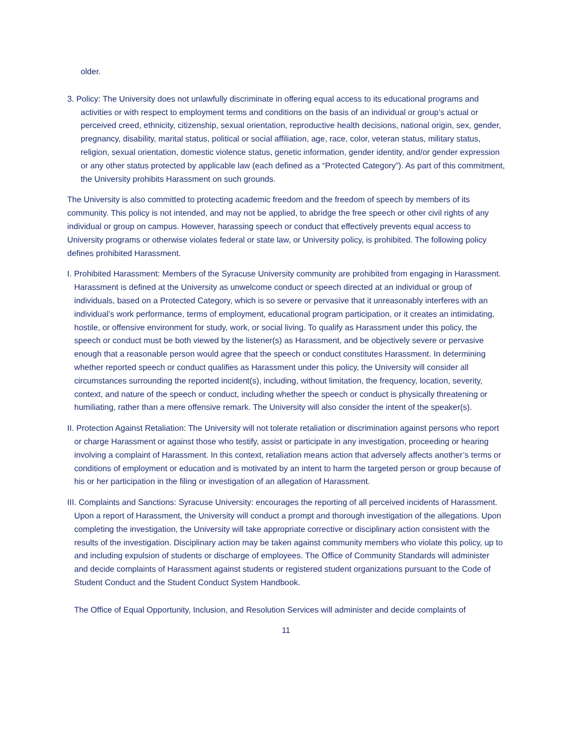older.
3. Policy: The University does not unlawfully discriminate in offering equal access to its educational programs and activities or with respect to employment terms and conditions on the basis of an individual or group’s actual or perceived creed, ethnicity, citizenship, sexual orientation, reproductive health decisions, national origin, sex, gender, pregnancy, disability, marital status, political or social affiliation, age, race, color, veteran status, military status, religion, sexual orientation, domestic violence status, genetic information, gender identity, and/or gender expression or any other status protected by applicable law (each defined as a “Protected Category”). As part of this commitment, the University prohibits Harassment on such grounds.
The University is also committed to protecting academic freedom and the freedom of speech by members of its community. This policy is not intended, and may not be applied, to abridge the free speech or other civil rights of any individual or group on campus. However, harassing speech or conduct that effectively prevents equal access to University programs or otherwise violates federal or state law, or University policy, is prohibited. The following policy defines prohibited Harassment.
I. Prohibited Harassment: Members of the Syracuse University community are prohibited from engaging in Harassment. Harassment is defined at the University as unwelcome conduct or speech directed at an individual or group of individuals, based on a Protected Category, which is so severe or pervasive that it unreasonably interferes with an individual’s work performance, terms of employment, educational program participation, or it creates an intimidating, hostile, or offensive environment for study, work, or social living. To qualify as Harassment under this policy, the speech or conduct must be both viewed by the listener(s) as Harassment, and be objectively severe or pervasive enough that a reasonable person would agree that the speech or conduct constitutes Harassment. In determining whether reported speech or conduct qualifies as Harassment under this policy, the University will consider all circumstances surrounding the reported incident(s), including, without limitation, the frequency, location, severity, context, and nature of the speech or conduct, including whether the speech or conduct is physically threatening or humiliating, rather than a mere offensive remark. The University will also consider the intent of the speaker(s).
II. Protection Against Retaliation: The University will not tolerate retaliation or discrimination against persons who report or charge Harassment or against those who testify, assist or participate in any investigation, proceeding or hearing involving a complaint of Harassment. In this context, retaliation means action that adversely affects another’s terms or conditions of employment or education and is motivated by an intent to harm the targeted person or group because of his or her participation in the filing or investigation of an allegation of Harassment.
III. Complaints and Sanctions: Syracuse University: encourages the reporting of all perceived incidents of Harassment. Upon a report of Harassment, the University will conduct a prompt and thorough investigation of the allegations. Upon completing the investigation, the University will take appropriate corrective or disciplinary action consistent with the results of the investigation. Disciplinary action may be taken against community members who violate this policy, up to and including expulsion of students or discharge of employees. The Office of Community Standards will administer and decide complaints of Harassment against students or registered student organizations pursuant to the Code of Student Conduct and the Student Conduct System Handbook.
The Office of Equal Opportunity, Inclusion, and Resolution Services will administer and decide complaints of
11